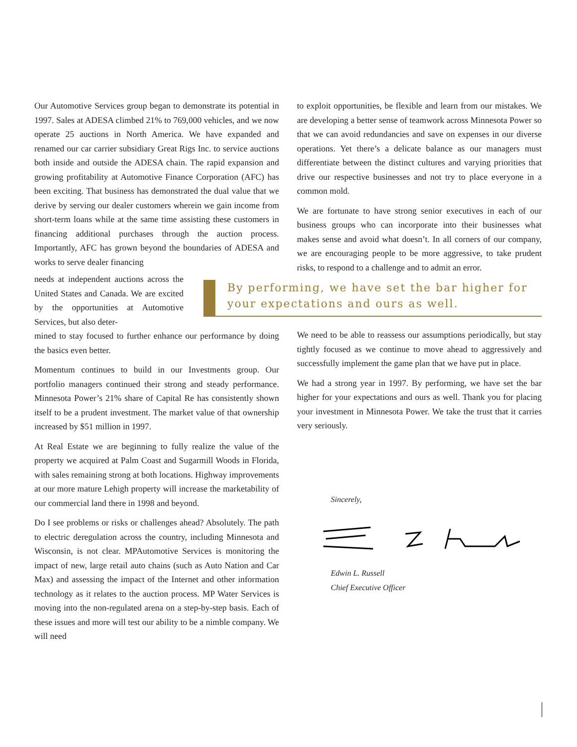Our Automotive Services group began to demonstrate its potential in 1997. Sales at ADESA climbed 21% to 769,000 vehicles, and we now operate 25 auctions in North America. We have expanded and renamed our car carrier subsidiary Great Rigs Inc. to service auctions both inside and outside the ADESA chain. The rapid expansion and growing profitability at Automotive Finance Corporation (AFC) has been exciting. That business has demonstrated the dual value that we derive by serving our dealer customers wherein we gain income from short-term loans while at the same time assisting these customers in financing additional purchases through the auction process. Importantly, AFC has grown beyond the boundaries of ADESA and works to serve dealer financing
to exploit opportunities, be flexible and learn from our mistakes. We are developing a better sense of teamwork across Minnesota Power so that we can avoid redundancies and save on expenses in our diverse operations. Yet there’s a delicate balance as our managers must differentiate between the distinct cultures and varying priorities that drive our respective businesses and not try to place everyone in a common mold.
We are fortunate to have strong senior executives in each of our business groups who can incorporate into their businesses what makes sense and avoid what doesn’t. In all corners of our company, we are encouraging people to be more aggressive, to take prudent risks, to respond to a challenge and to admit an error.
By performing, we have set the bar higher for your expectations and ours as well.
needs at independent auctions across the United States and Canada. We are excited by the opportunities at Automotive Services, but also deter-
mined to stay focused to further enhance our performance by doing the basics even better.
Momentum continues to build in our Investments group. Our portfolio managers continued their strong and steady performance. Minnesota Power’s 21% share of Capital Re has consistently shown itself to be a prudent investment. The market value of that ownership increased by $51 million in 1997.
At Real Estate we are beginning to fully realize the value of the property we acquired at Palm Coast and Sugarmill Woods in Florida, with sales remaining strong at both locations. Highway improvements at our more mature Lehigh property will increase the marketability of our commercial land there in 1998 and beyond.
Do I see problems or risks or challenges ahead? Absolutely. The path to electric deregulation across the country, including Minnesota and Wisconsin, is not clear. MPAutomotive Services is monitoring the impact of new, large retail auto chains (such as Auto Nation and Car Max) and assessing the impact of the Internet and other information technology as it relates to the auction process. MP Water Services is moving into the non-regulated arena on a step-by-step basis. Each of these issues and more will test our ability to be a nimble company. We will need
We need to be able to reassess our assumptions periodically, but stay tightly focused as we continue to move ahead to aggressively and successfully implement the game plan that we have put in place.
We had a strong year in 1997. By performing, we have set the bar higher for your expectations and ours as well. Thank you for placing your investment in Minnesota Power. We take the trust that it carries very seriously.
Sincerely, Edwin L. Russell
Chief Executive Officer